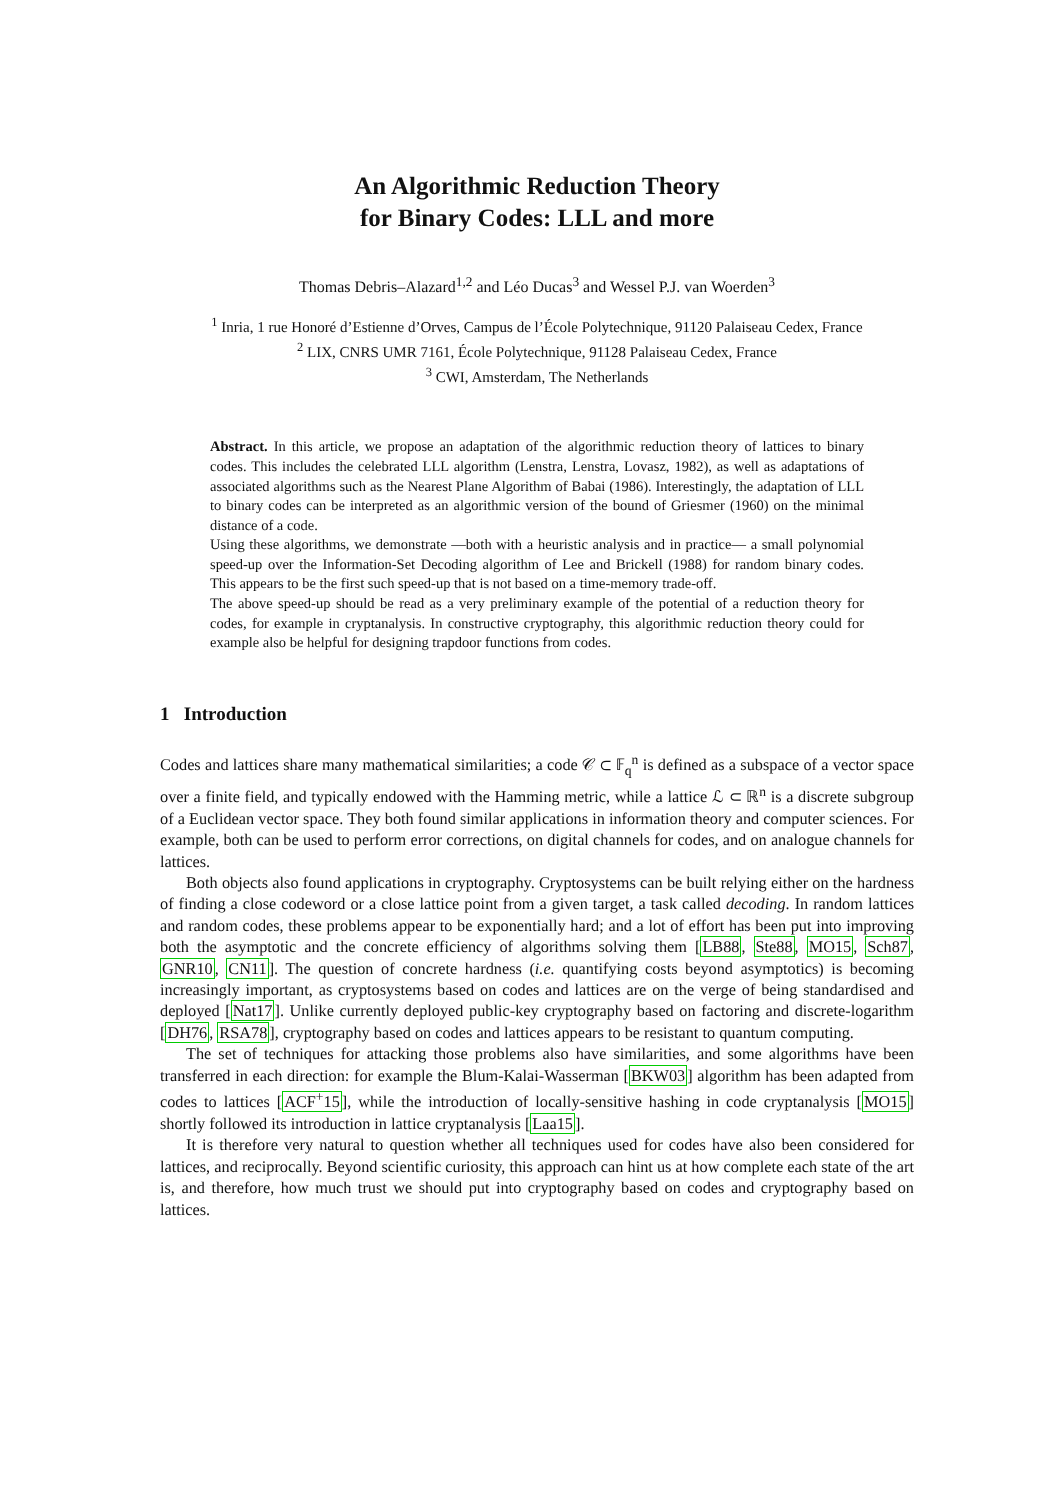An Algorithmic Reduction Theory
for Binary Codes: LLL and more
Thomas Debris–Alazard<sup>1,2</sup> and Léo Ducas<sup>3</sup> and Wessel P.J. van Woerden<sup>3</sup>
<sup>1</sup> Inria, 1 rue Honoré d’Estienne d’Orves, Campus de l’École Polytechnique, 91120 Palaiseau Cedex, France
<sup>2</sup> LIX, CNRS UMR 7161, École Polytechnique, 91128 Palaiseau Cedex, France
<sup>3</sup> CWI, Amsterdam, The Netherlands
Abstract. In this article, we propose an adaptation of the algorithmic reduction theory of lattices to binary codes. This includes the celebrated LLL algorithm (Lenstra, Lenstra, Lovasz, 1982), as well as adaptations of associated algorithms such as the Nearest Plane Algorithm of Babai (1986). Interestingly, the adaptation of LLL to binary codes can be interpreted as an algorithmic version of the bound of Griesmer (1960) on the minimal distance of a code.
Using these algorithms, we demonstrate —both with a heuristic analysis and in practice— a small polynomial speed-up over the Information-Set Decoding algorithm of Lee and Brickell (1988) for random binary codes. This appears to be the first such speed-up that is not based on a time-memory trade-off.
The above speed-up should be read as a very preliminary example of the potential of a reduction theory for codes, for example in cryptanalysis. In constructive cryptography, this algorithmic reduction theory could for example also be helpful for designing trapdoor functions from codes.
1 Introduction
Codes and lattices share many mathematical similarities; a code 𝒞 ⊂ 𝔽<sub>q</sub><sup>n</sup> is defined as a subspace of a vector space over a finite field, and typically endowed with the Hamming metric, while a lattice ℒ ⊂ ℝ<sup>n</sup> is a discrete subgroup of a Euclidean vector space. They both found similar applications in information theory and computer sciences. For example, both can be used to perform error corrections, on digital channels for codes, and on analogue channels for lattices.
Both objects also found applications in cryptography. Cryptosystems can be built relying either on the hardness of finding a close codeword or a close lattice point from a given target, a task called decoding. In random lattices and random codes, these problems appear to be exponentially hard; and a lot of effort has been put into improving both the asymptotic and the concrete efficiency of algorithms solving them [LB88, Ste88, MO15, Sch87, GNR10, CN11]. The question of concrete hardness (i.e. quantifying costs beyond asymptotics) is becoming increasingly important, as cryptosystems based on codes and lattices are on the verge of being standardised and deployed [Nat17]. Unlike currently deployed public-key cryptography based on factoring and discrete-logarithm [DH76, RSA78], cryptography based on codes and lattices appears to be resistant to quantum computing.
The set of techniques for attacking those problems also have similarities, and some algorithms have been transferred in each direction: for example the Blum-Kalai-Wasserman [BKW03] algorithm has been adapted from codes to lattices [ACF<sup>+</sup>15], while the introduction of locally-sensitive hashing in code cryptanalysis [MO15] shortly followed its introduction in lattice cryptanalysis [Laa15].
It is therefore very natural to question whether all techniques used for codes have also been considered for lattices, and reciprocally. Beyond scientific curiosity, this approach can hint us at how complete each state of the art is, and therefore, how much trust we should put into cryptography based on codes and cryptography based on lattices.